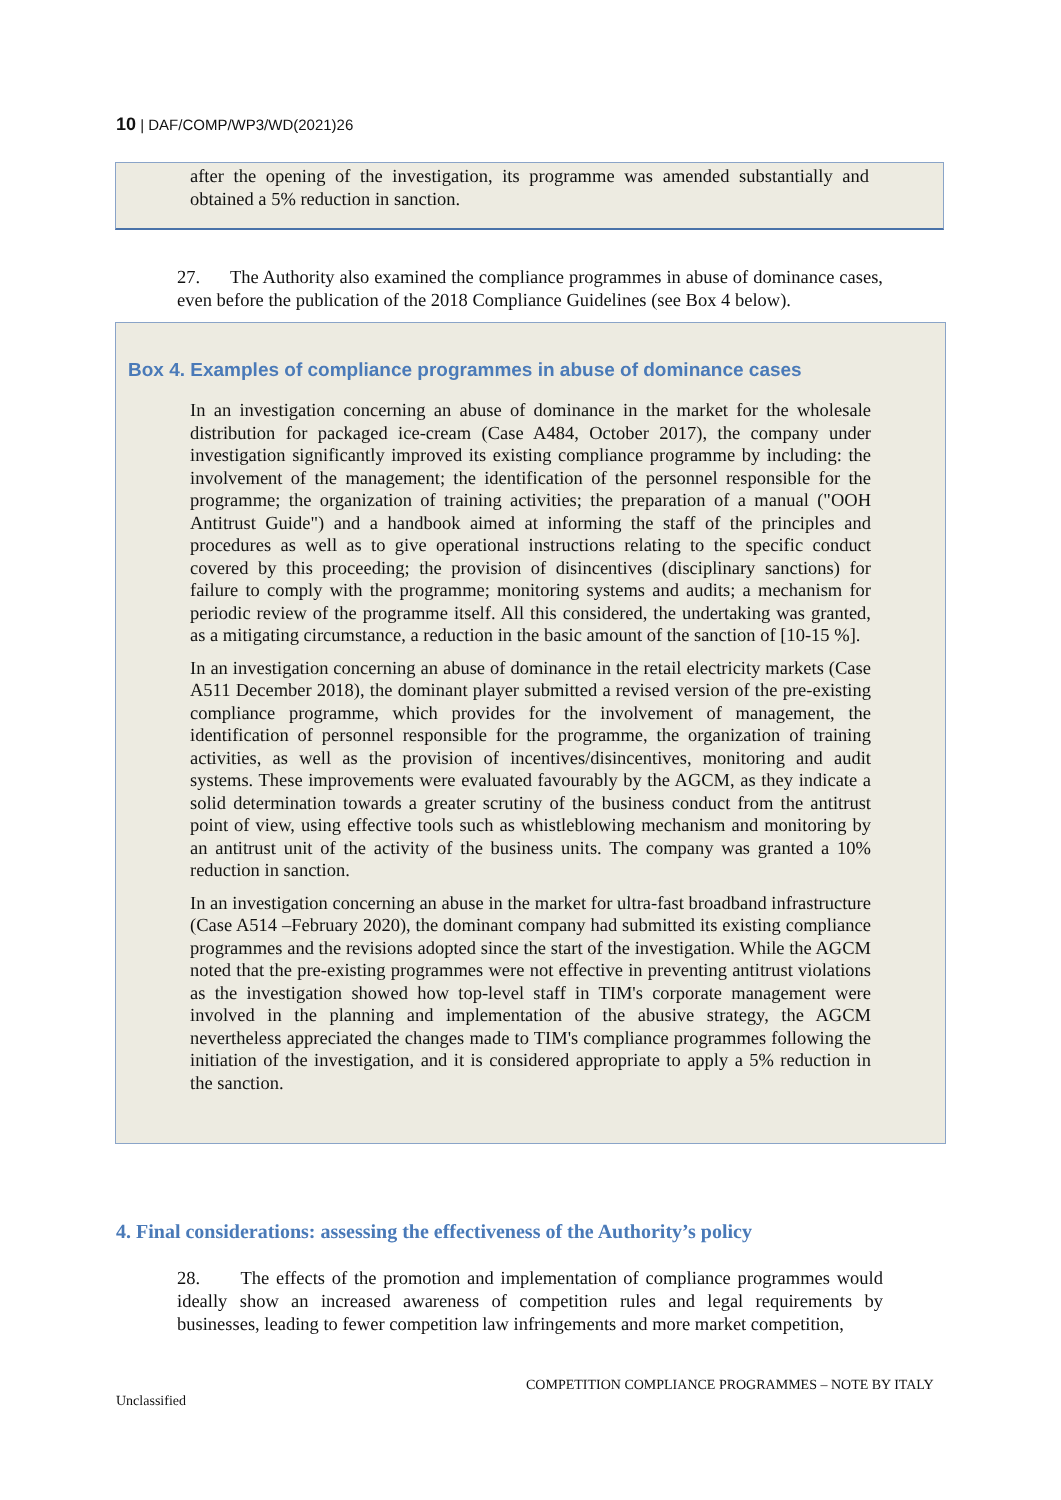10 | DAF/COMP/WP3/WD(2021)26
after the opening of the investigation, its programme was amended substantially and obtained a 5% reduction in sanction.
27. The Authority also examined the compliance programmes in abuse of dominance cases, even before the publication of the 2018 Compliance Guidelines (see Box 4 below).
Box 4. Examples of compliance programmes in abuse of dominance cases
In an investigation concerning an abuse of dominance in the market for the wholesale distribution for packaged ice-cream (Case A484, October 2017), the company under investigation significantly improved its existing compliance programme by including: the involvement of the management; the identification of the personnel responsible for the programme; the organization of training activities; the preparation of a manual ("OOH Antitrust Guide") and a handbook aimed at informing the staff of the principles and procedures as well as to give operational instructions relating to the specific conduct covered by this proceeding; the provision of disincentives (disciplinary sanctions) for failure to comply with the programme; monitoring systems and audits; a mechanism for periodic review of the programme itself. All this considered, the undertaking was granted, as a mitigating circumstance, a reduction in the basic amount of the sanction of [10-15 %].
In an investigation concerning an abuse of dominance in the retail electricity markets (Case A511 December 2018), the dominant player submitted a revised version of the pre-existing compliance programme, which provides for the involvement of management, the identification of personnel responsible for the programme, the organization of training activities, as well as the provision of incentives/disincentives, monitoring and audit systems. These improvements were evaluated favourably by the AGCM, as they indicate a solid determination towards a greater scrutiny of the business conduct from the antitrust point of view, using effective tools such as whistleblowing mechanism and monitoring by an antitrust unit of the activity of the business units. The company was granted a 10% reduction in sanction.
In an investigation concerning an abuse in the market for ultra-fast broadband infrastructure (Case A514 –February 2020), the dominant company had submitted its existing compliance programmes and the revisions adopted since the start of the investigation. While the AGCM noted that the pre-existing programmes were not effective in preventing antitrust violations as the investigation showed how top-level staff in TIM's corporate management were involved in the planning and implementation of the abusive strategy, the AGCM nevertheless appreciated the changes made to TIM's compliance programmes following the initiation of the investigation, and it is considered appropriate to apply a 5% reduction in the sanction.
4. Final considerations: assessing the effectiveness of the Authority’s policy
28. The effects of the promotion and implementation of compliance programmes would ideally show an increased awareness of competition rules and legal requirements by businesses, leading to fewer competition law infringements and more market competition,
COMPETITION COMPLIANCE PROGRAMMES – NOTE BY ITALY
Unclassified